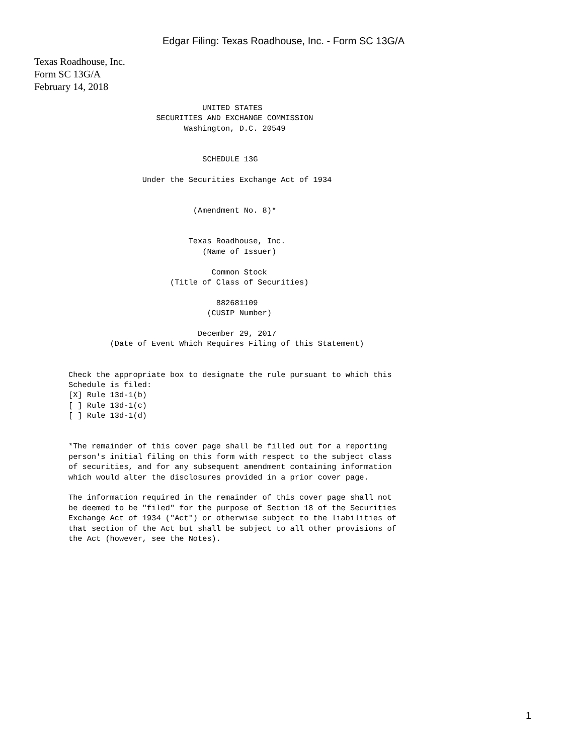Edgar Filing: Texas Roadhouse, Inc. - Form SC 13G/A
Texas Roadhouse, Inc.
Form SC 13G/A
February 14, 2018
                             UNITED STATES
                   SECURITIES AND EXCHANGE COMMISSION
                         Washington, D.C. 20549


                             SCHEDULE 13G

                Under the Securities Exchange Act of 1934


                           (Amendment No. 8)*


                          Texas Roadhouse, Inc.
                             (Name of Issuer)

                               Common Stock
                      (Title of Class of Securities)

                                882681109
                              (CUSIP Number)

                            December 29, 2017
         (Date of Event Which Requires Filing of this Statement)


Check the appropriate box to designate the rule pursuant to which this
Schedule is filed:
[X] Rule 13d-1(b)
[ ] Rule 13d-1(c)
[ ] Rule 13d-1(d)


*The remainder of this cover page shall be filled out for a reporting
person's initial filing on this form with respect to the subject class
of securities, and for any subsequent amendment containing information
which would alter the disclosures provided in a prior cover page.

The information required in the remainder of this cover page shall not
be deemed to be "filed" for the purpose of Section 18 of the Securities
Exchange Act of 1934 ("Act") or otherwise subject to the liabilities of
that section of the Act but shall be subject to all other provisions of
the Act (however, see the Notes).
1